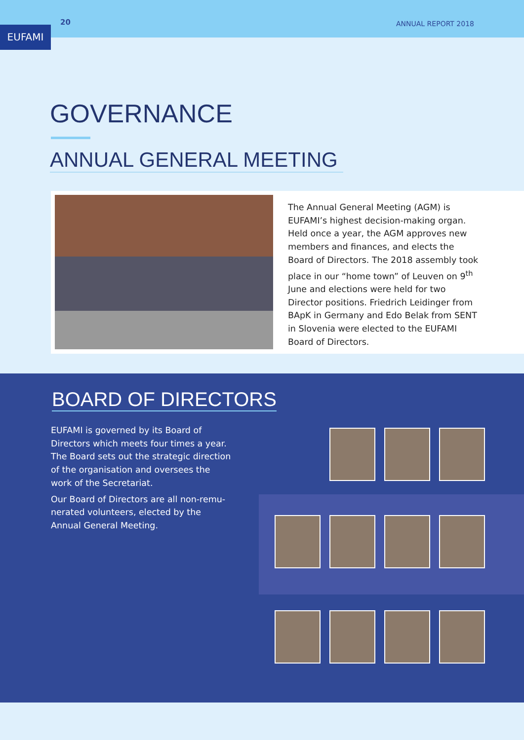20 ANNUAL REPORT 2018
EUFAMI
GOVERNANCE
ANNUAL GENERAL MEETING
The Annual General Meeting (AGM) is EUFAMI’s highest decision-making organ. Held once a year, the AGM approves new members and finances, and elects the Board of Directors. The 2018 assembly took place in our “home town” of Leuven on 9<sup>th</sup> June and elections were held for two Director positions. Friedrich Leidinger from BApK in Germany and Edo Belak from SENT in Slovenia were elected to the EUFAMI Board of Directors.
BOARD OF DIRECTORS
EUFAMI is governed by its Board of Directors which meets four times a year. The Board sets out the strategic direction of the organisation and oversees the work of the Secretariat.
Our Board of Directors are all non-remu-nerated volunteers, elected by the Annual General Meeting.